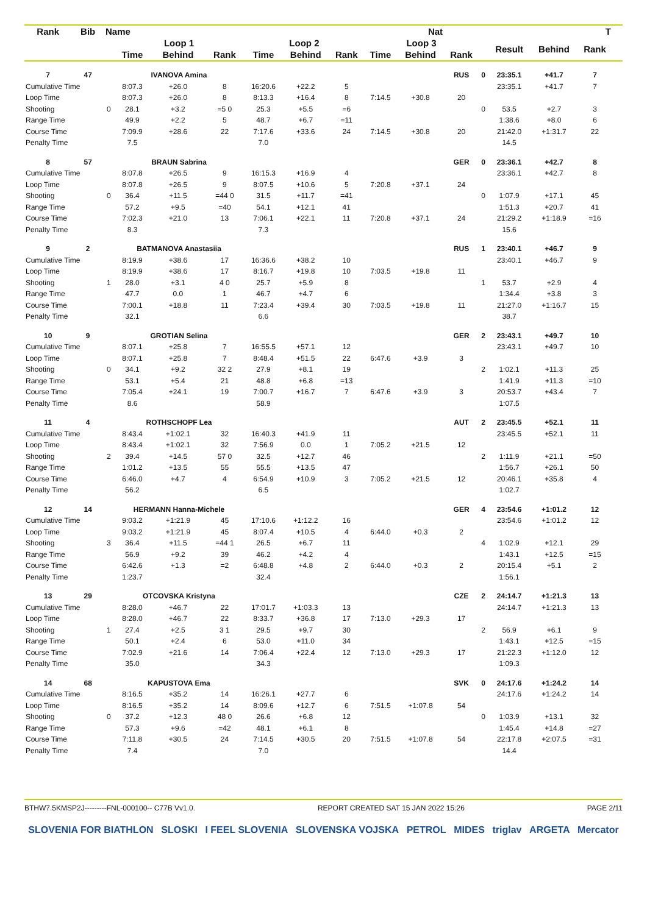| Rank | Bib | Name | | Nat | | | | | | | T | | | | | | | |
| --- | --- | --- | --- | --- | --- | --- | --- | --- | --- | --- | --- | --- | --- | --- | --- | --- | --- | --- |
| | | | Loop 1 | | | Loop 2 | | | Loop 3 | | | | Result | Behind | Rank | | | |
| | | | Time | Behind | Rank | Time | Behind | Rank | Time | Behind | Rank | | | | | | | |
| 7 | 47 | | IVANOVA Amina | | | | | | | | RUS | 0 | 23:35.1 | +41.7 | 7 | | | |
| Cumulative Time | | | 8:07.3 | +26.0 | 8 | 16:20.6 | +22.2 | 5 | | | | | 23:35.1 | +41.7 | 7 | | | |
| Loop Time | | | 8:07.3 | +26.0 | 8 | 8:13.3 | +16.4 | 8 | 7:14.5 | +30.8 | 20 | | | | | | | |
| Shooting | | 0 | 28.1 | +3.2 | =5 0 | 25.3 | +5.5 | =6 | | | | 0 | 53.5 | +2.7 | 3 | | | |
| Range Time | | | 49.9 | +2.2 | 5 | 48.7 | +6.7 | =11 | | | | | 1:38.6 | +8.0 | 6 | | | |
| Course Time | | | 7:09.9 | +28.6 | 22 | 7:17.6 | +33.6 | 24 | 7:14.5 | +30.8 | 20 | | 21:42.0 | +1:31.7 | 22 | | | |
| Penalty Time | | | 7.5 | | | 7.0 | | | | | | | 14.5 | | | | | |
| 8 | 57 | | BRAUN Sabrina | | | | | | | | GER | 0 | 23:36.1 | +42.7 | 8 | | | |
| Cumulative Time | | | 8:07.8 | +26.5 | 9 | 16:15.3 | +16.9 | 4 | | | | | 23:36.1 | +42.7 | 8 | | | |
| Loop Time | | | 8:07.8 | +26.5 | 9 | 8:07.5 | +10.6 | 5 | 7:20.8 | +37.1 | 24 | | | | | | | |
| Shooting | | 0 | 36.4 | +11.5 | =44 0 | 31.5 | +11.7 | =41 | | | | 0 | 1:07.9 | +17.1 | 45 | | | |
| Range Time | | | 57.2 | +9.5 | =40 | 54.1 | +12.1 | 41 | | | | | 1:51.3 | +20.7 | 41 | | | |
| Course Time | | | 7:02.3 | +21.0 | 13 | 7:06.1 | +22.1 | 11 | 7:20.8 | +37.1 | 24 | | 21:29.2 | +1:18.9 | =16 | | | |
| Penalty Time | | | 8.3 | | | 7.3 | | | | | | | 15.6 | | | | | |
| 9 | 2 | | BATMANOVA Anastasiia | | | | | | | | RUS | 1 | 23:40.1 | +46.7 | 9 | | | |
| Cumulative Time | | | 8:19.9 | +38.6 | 17 | 16:36.6 | +38.2 | 10 | | | | | 23:40.1 | +46.7 | 9 | | | |
| Loop Time | | | 8:19.9 | +38.6 | 17 | 8:16.7 | +19.8 | 10 | 7:03.5 | +19.8 | 11 | | | | | | | |
| Shooting | | 1 | 28.0 | +3.1 | 4 0 | 25.7 | +5.9 | 8 | | | | 1 | 53.7 | +2.9 | 4 | | | |
| Range Time | | | 47.7 | 0.0 | 1 | 46.7 | +4.7 | 6 | | | | | 1:34.4 | +3.8 | 3 | | | |
| Course Time | | | 7:00.1 | +18.8 | 11 | 7:23.4 | +39.4 | 30 | 7:03.5 | +19.8 | 11 | | 21:27.0 | +1:16.7 | 15 | | | |
| Penalty Time | | | 32.1 | | | 6.6 | | | | | | | 38.7 | | | | | |
| 10 | 9 | | GROTIAN Selina | | | | | | | | GER | 2 | 23:43.1 | +49.7 | 10 | | | |
| Cumulative Time | | | 8:07.1 | +25.8 | 7 | 16:55.5 | +57.1 | 12 | | | | | 23:43.1 | +49.7 | 10 | | | |
| Loop Time | | | 8:07.1 | +25.8 | 7 | 8:48.4 | +51.5 | 22 | 6:47.6 | +3.9 | 3 | | | | | | | |
| Shooting | | 0 | 34.1 | +9.2 | 32 2 | 27.9 | +8.1 | 19 | | | | 2 | 1:02.1 | +11.3 | 25 | | | |
| Range Time | | | 53.1 | +5.4 | 21 | 48.8 | +6.8 | =13 | | | | | 1:41.9 | +11.3 | =10 | | | |
| Course Time | | | 7:05.4 | +24.1 | 19 | 7:00.7 | +16.7 | 7 | 6:47.6 | +3.9 | 3 | | 20:53.7 | +43.4 | 7 | | | |
| Penalty Time | | | 8.6 | | | 58.9 | | | | | | | 1:07.5 | | | | | |
| 11 | 4 | | ROTHSCHOPF Lea | | | | | | | | AUT | 2 | 23:45.5 | +52.1 | 11 | | | |
| Cumulative Time | | | 8:43.4 | +1:02.1 | 32 | 16:40.3 | +41.9 | 11 | | | | | 23:45.5 | +52.1 | 11 | | | |
| Loop Time | | | 8:43.4 | +1:02.1 | 32 | 7:56.9 | 0.0 | 1 | 7:05.2 | +21.5 | 12 | | | | | | | |
| Shooting | | 2 | 39.4 | +14.5 | 57 0 | 32.5 | +12.7 | 46 | | | | 2 | 1:11.9 | +21.1 | =50 | | | |
| Range Time | | | 1:01.2 | +13.5 | 55 | 55.5 | +13.5 | 47 | | | | | 1:56.7 | +26.1 | 50 | | | |
| Course Time | | | 6:46.0 | +4.7 | 4 | 6:54.9 | +10.9 | 3 | 7:05.2 | +21.5 | 12 | | 20:46.1 | +35.8 | 4 | | | |
| Penalty Time | | | 56.2 | | | 6.5 | | | | | | | 1:02.7 | | | | | |
| 12 | 14 | | HERMANN Hanna-Michele | | | | | | | | GER | 4 | 23:54.6 | +1:01.2 | 12 | | | |
| Cumulative Time | | | 9:03.2 | +1:21.9 | 45 | 17:10.6 | +1:12.2 | 16 | | | | | 23:54.6 | +1:01.2 | 12 | | | |
| Loop Time | | | 9:03.2 | +1:21.9 | 45 | 8:07.4 | +10.5 | 4 | 6:44.0 | +0.3 | 2 | | | | | | | |
| Shooting | | 3 | 36.4 | +11.5 | =44 1 | 26.5 | +6.7 | 11 | | | | 4 | 1:02.9 | +12.1 | 29 | | | |
| Range Time | | | 56.9 | +9.2 | 39 | 46.2 | +4.2 | 4 | | | | | 1:43.1 | +12.5 | =15 | | | |
| Course Time | | | 6:42.6 | +1.3 | =2 | 6:48.8 | +4.8 | 2 | 6:44.0 | +0.3 | 2 | | 20:15.4 | +5.1 | 2 | | | |
| Penalty Time | | | 1:23.7 | | | 32.4 | | | | | | | 1:56.1 | | | | | |
| 13 | 29 | | OTCOVSKA Kristyna | | | | | | | | CZE | 2 | 24:14.7 | +1:21.3 | 13 | | | |
| Cumulative Time | | | 8:28.0 | +46.7 | 22 | 17:01.7 | +1:03.3 | 13 | | | | | 24:14.7 | +1:21.3 | 13 | | | |
| Loop Time | | | 8:28.0 | +46.7 | 22 | 8:33.7 | +36.8 | 17 | 7:13.0 | +29.3 | 17 | | | | | | | |
| Shooting | | 1 | 27.4 | +2.5 | 3 1 | 29.5 | +9.7 | 30 | | | | 2 | 56.9 | +6.1 | 9 | | | |
| Range Time | | | 50.1 | +2.4 | 6 | 53.0 | +11.0 | 34 | | | | | 1:43.1 | +12.5 | =15 | | | |
| Course Time | | | 7:02.9 | +21.6 | 14 | 7:06.4 | +22.4 | 12 | 7:13.0 | +29.3 | 17 | | 21:22.3 | +1:12.0 | 12 | | | |
| Penalty Time | | | 35.0 | | | 34.3 | | | | | | | 1:09.3 | | | | | |
| 14 | 68 | | KAPUSTOVA Ema | | | | | | | | SVK | 0 | 24:17.6 | +1:24.2 | 14 | | | |
| Cumulative Time | | | 8:16.5 | +35.2 | 14 | 16:26.1 | +27.7 | 6 | | | | | 24:17.6 | +1:24.2 | 14 | | | |
| Loop Time | | | 8:16.5 | +35.2 | 14 | 8:09.6 | +12.7 | 6 | 7:51.5 | +1:07.8 | 54 | | | | | | | |
| Shooting | | 0 | 37.2 | +12.3 | 48 0 | 26.6 | +6.8 | 12 | | | | 0 | 1:03.9 | +13.1 | 32 | | | |
| Range Time | | | 57.3 | +9.6 | =42 | 48.1 | +6.1 | 8 | | | | | 1:45.4 | +14.8 | =27 | | | |
| Course Time | | | 7:11.8 | +30.5 | 24 | 7:14.5 | +30.5 | 20 | 7:51.5 | +1:07.8 | 54 | | 22:17.8 | +2:07.5 | =31 | | | |
| Penalty Time | | | 7.4 | | | 7.0 | | | | | | | 14.4 | | | | | |
BTHW7.5KMSP2J---------FNL-000100-- C77B Vv1.0. REPORT CREATED SAT 15 JAN 2022 15:26 PAGE 2/11
SLOVENIA FOR BIATHLON SLOSKI I FEEL SLOVENIA SLOVENSKA VOJSKA PETROL MIDES triglav ARGETA Mercator